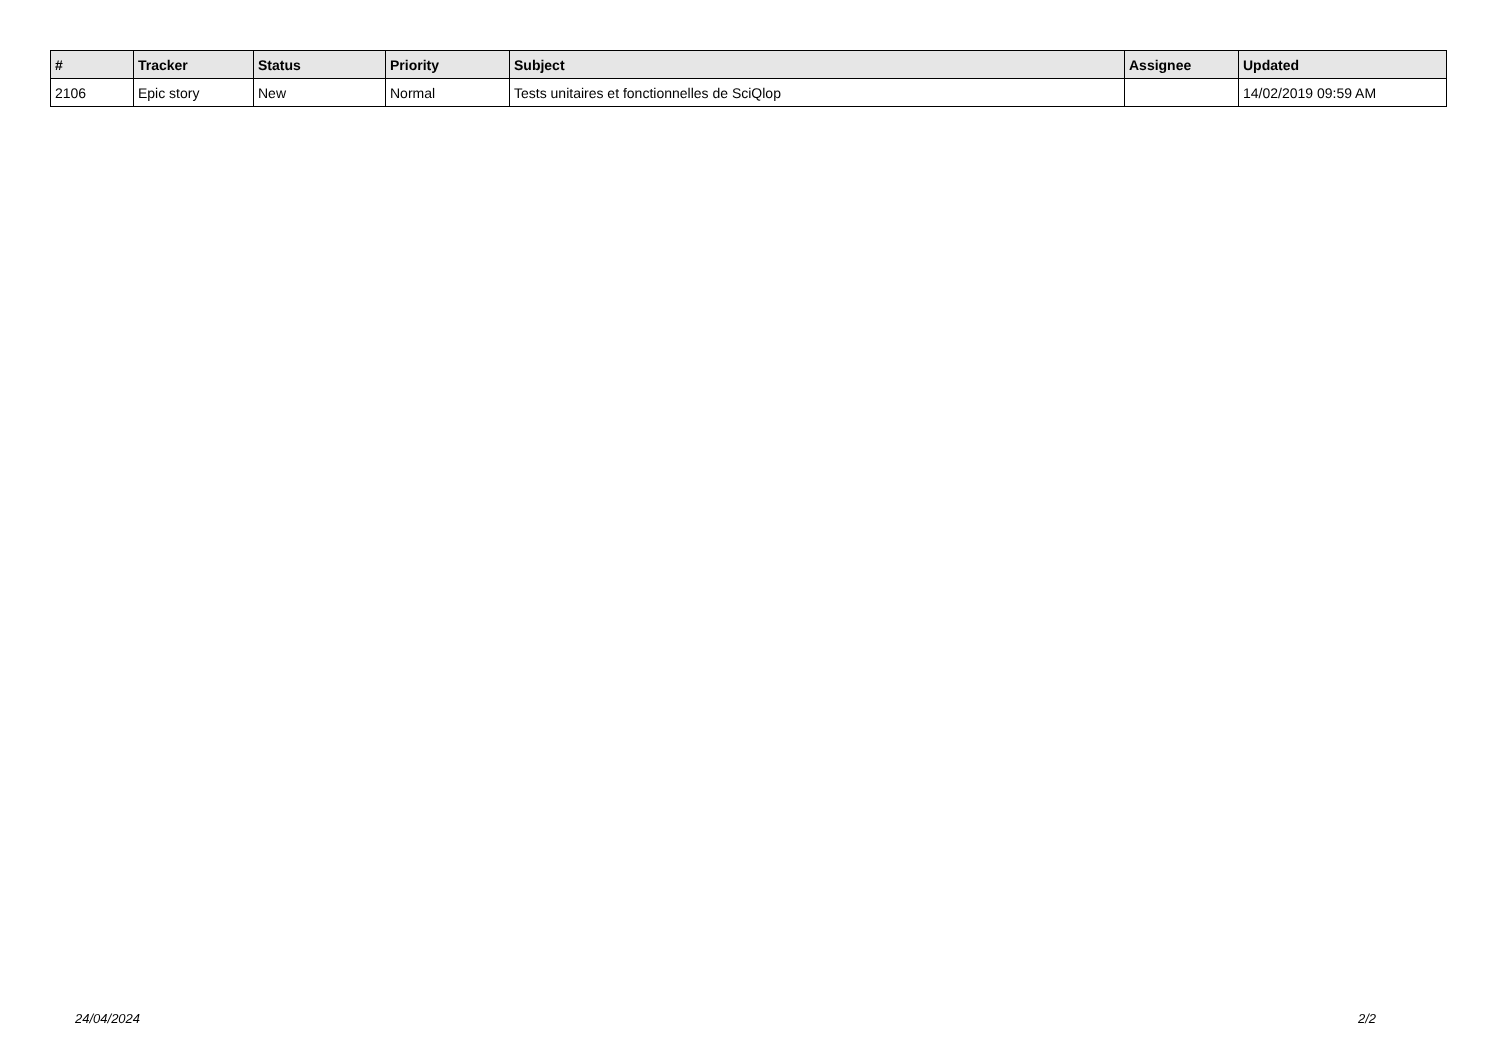| # | Tracker | Status | Priority | Subject | Assignee | Updated |
| --- | --- | --- | --- | --- | --- | --- |
| 2106 | Epic story | New | Normal | Tests unitaires et fonctionnelles de SciQlop | | 14/02/2019 09:59 AM |
24/04/2024 2/2